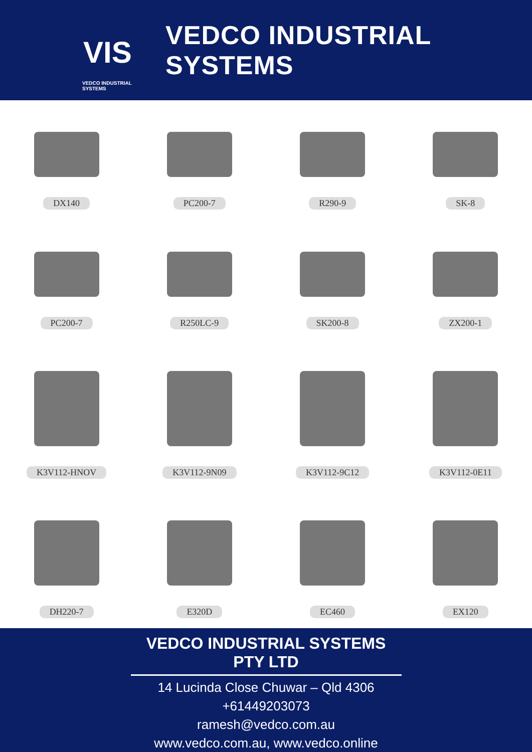VIS
VEDCO INDUSTRIAL SYSTEMS
VEDCO INDUSTRIAL SYSTEMS
DX140
PC200-7
R290-9
SK-8
PC200-7
R250LC-9
SK200-8
ZX200-1
K3V112-HNOV
K3V112-9N09
K3V112-9C12
K3V112-0E11
DH220-7
E320D
EC460
EX120
VEDCO INDUSTRIAL SYSTEMS PTY LTD
14 Lucinda Close Chuwar – Qld 4306
+61449203073
ramesh@vedco.com.au
www.vedco.com.au, www.vedco.online